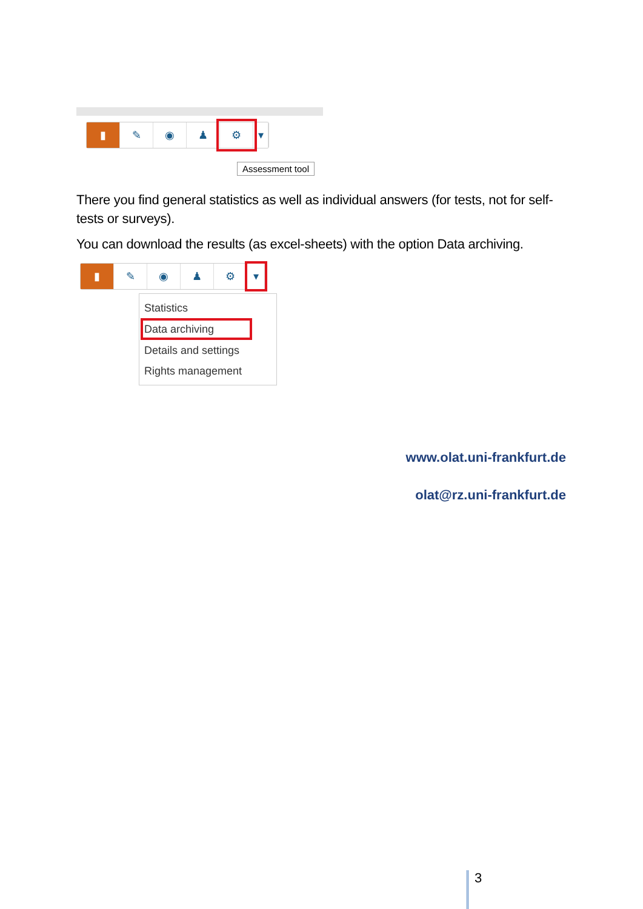▮ ✎ ◉ ♟ ⚙ ▾
Assessment tool
There you find general statistics as well as individual answers (for tests, not for self-tests or surveys).
You can download the results (as excel-sheets) with the option Data archiving.
▮ ✎ ◉ ♟ ⚙ ▾
Statistics
Data archiving
Details and settings
Rights management
www.olat.uni-frankfurt.de
olat@rz.uni-frankfurt.de
3